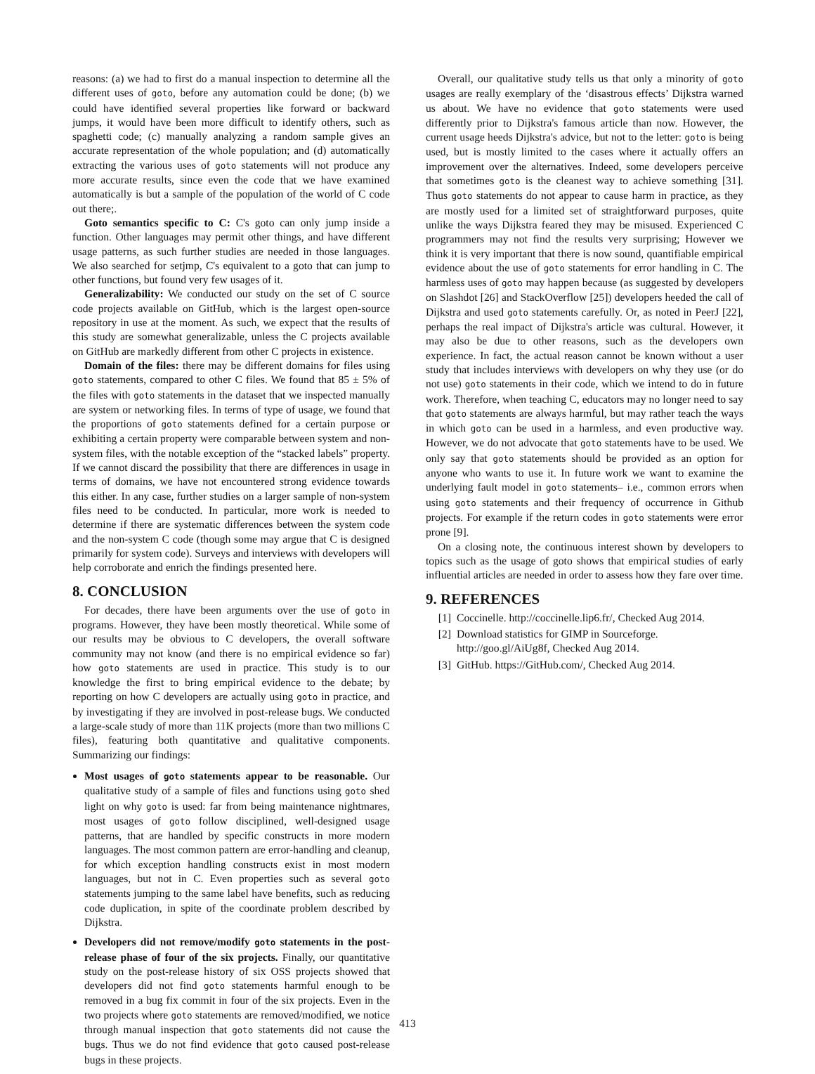reasons: (a) we had to first do a manual inspection to determine all the different uses of goto, before any automation could be done; (b) we could have identified several properties like forward or backward jumps, it would have been more difficult to identify others, such as spaghetti code; (c) manually analyzing a random sample gives an accurate representation of the whole population; and (d) automatically extracting the various uses of goto statements will not produce any more accurate results, since even the code that we have examined automatically is but a sample of the population of the world of C code out there;.
Goto semantics specific to C: C's goto can only jump inside a function. Other languages may permit other things, and have different usage patterns, as such further studies are needed in those languages. We also searched for setjmp, C's equivalent to a goto that can jump to other functions, but found very few usages of it.
Generalizability: We conducted our study on the set of C source code projects available on GitHub, which is the largest open-source repository in use at the moment. As such, we expect that the results of this study are somewhat generalizable, unless the C projects available on GitHub are markedly different from other C projects in existence.
Domain of the files: there may be different domains for files using goto statements, compared to other C files. We found that 85 ± 5% of the files with goto statements in the dataset that we inspected manually are system or networking files. In terms of type of usage, we found that the proportions of goto statements defined for a certain purpose or exhibiting a certain property were comparable between system and non-system files, with the notable exception of the “stacked labels” property. If we cannot discard the possibility that there are differences in usage in terms of domains, we have not encountered strong evidence towards this either. In any case, further studies on a larger sample of non-system files need to be conducted. In particular, more work is needed to determine if there are systematic differences between the system code and the non-system C code (though some may argue that C is designed primarily for system code). Surveys and interviews with developers will help corroborate and enrich the findings presented here.
8. CONCLUSION
For decades, there have been arguments over the use of goto in programs. However, they have been mostly theoretical. While some of our results may be obvious to C developers, the overall software community may not know (and there is no empirical evidence so far) how goto statements are used in practice. This study is to our knowledge the first to bring empirical evidence to the debate; by reporting on how C developers are actually using goto in practice, and by investigating if they are involved in post-release bugs. We conducted a large-scale study of more than 11K projects (more than two millions C files), featuring both quantitative and qualitative components. Summarizing our findings:
Most usages of goto statements appear to be reasonable. Our qualitative study of a sample of files and functions using goto shed light on why goto is used: far from being maintenance nightmares, most usages of goto follow disciplined, well-designed usage patterns, that are handled by specific constructs in more modern languages. The most common pattern are error-handling and cleanup, for which exception handling constructs exist in most modern languages, but not in C. Even properties such as several goto statements jumping to the same label have benefits, such as reducing code duplication, in spite of the coordinate problem described by Dijkstra.
Developers did not remove/modify goto statements in the post-release phase of four of the six projects. Finally, our quantitative study on the post-release history of six OSS projects showed that developers did not find goto statements harmful enough to be removed in a bug fix commit in four of the six projects. Even in the two projects where goto statements are removed/modified, we notice through manual inspection that goto statements did not cause the bugs. Thus we do not find evidence that goto caused post-release bugs in these projects.
Overall, our qualitative study tells us that only a minority of goto usages are really exemplary of the ‘disastrous effects’ Dijkstra warned us about. We have no evidence that goto statements were used differently prior to Dijkstra's famous article than now. However, the current usage heeds Dijkstra's advice, but not to the letter: goto is being used, but is mostly limited to the cases where it actually offers an improvement over the alternatives. Indeed, some developers perceive that sometimes goto is the cleanest way to achieve something [31]. Thus goto statements do not appear to cause harm in practice, as they are mostly used for a limited set of straightforward purposes, quite unlike the ways Dijkstra feared they may be misused. Experienced C programmers may not find the results very surprising; However we think it is very important that there is now sound, quantifiable empirical evidence about the use of goto statements for error handling in C. The harmless uses of goto may happen because (as suggested by developers on Slashdot [26] and StackOverflow [25]) developers heeded the call of Dijkstra and used goto statements carefully. Or, as noted in PeerJ [22], perhaps the real impact of Dijkstra's article was cultural. However, it may also be due to other reasons, such as the developers own experience. In fact, the actual reason cannot be known without a user study that includes interviews with developers on why they use (or do not use) goto statements in their code, which we intend to do in future work. Therefore, when teaching C, educators may no longer need to say that goto statements are always harmful, but may rather teach the ways in which goto can be used in a harmless, and even productive way. However, we do not advocate that goto statements have to be used. We only say that goto statements should be provided as an option for anyone who wants to use it. In future work we want to examine the underlying fault model in goto statements– i.e., common errors when using goto statements and their frequency of occurrence in Github projects. For example if the return codes in goto statements were error prone [9].
On a closing note, the continuous interest shown by developers to topics such as the usage of goto shows that empirical studies of early influential articles are needed in order to assess how they fare over time.
9. REFERENCES
[1] Coccinelle. http://coccinelle.lip6.fr/, Checked Aug 2014.
[2] Download statistics for GIMP in Sourceforge. http://goo.gl/AiUg8f, Checked Aug 2014.
[3] GitHub. https://GitHub.com/, Checked Aug 2014.
413